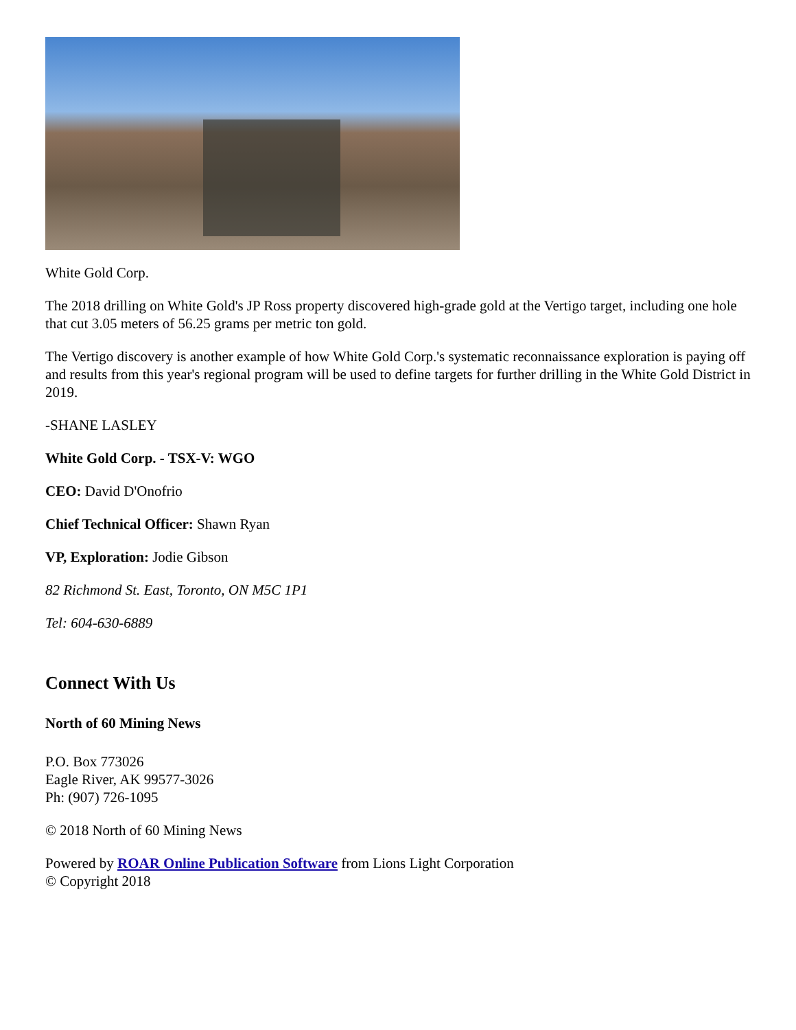White Gold Corp.
The 2018 drilling on White Gold's JP Ross property discovered high-grade gold at the Vertigo target, including one hole that cut 3.05 meters of 56.25 grams per metric ton gold.
The Vertigo discovery is another example of how White Gold Corp.'s systematic reconnaissance exploration is paying off and results from this year's regional program will be used to define targets for further drilling in the White Gold District in 2019.
-SHANE LASLEY
White Gold Corp. - TSX-V: WGO
CEO: David D'Onofrio
Chief Technical Officer: Shawn Ryan
VP, Exploration: Jodie Gibson
82 Richmond St. East, Toronto, ON M5C 1P1
Tel: 604-630-6889
Connect With Us
North of 60 Mining News
P.O. Box 773026
Eagle River, AK 99577-3026
Ph: (907) 726-1095
© 2018 North of 60 Mining News
Powered by ROAR Online Publication Software from Lions Light Corporation
© Copyright 2018